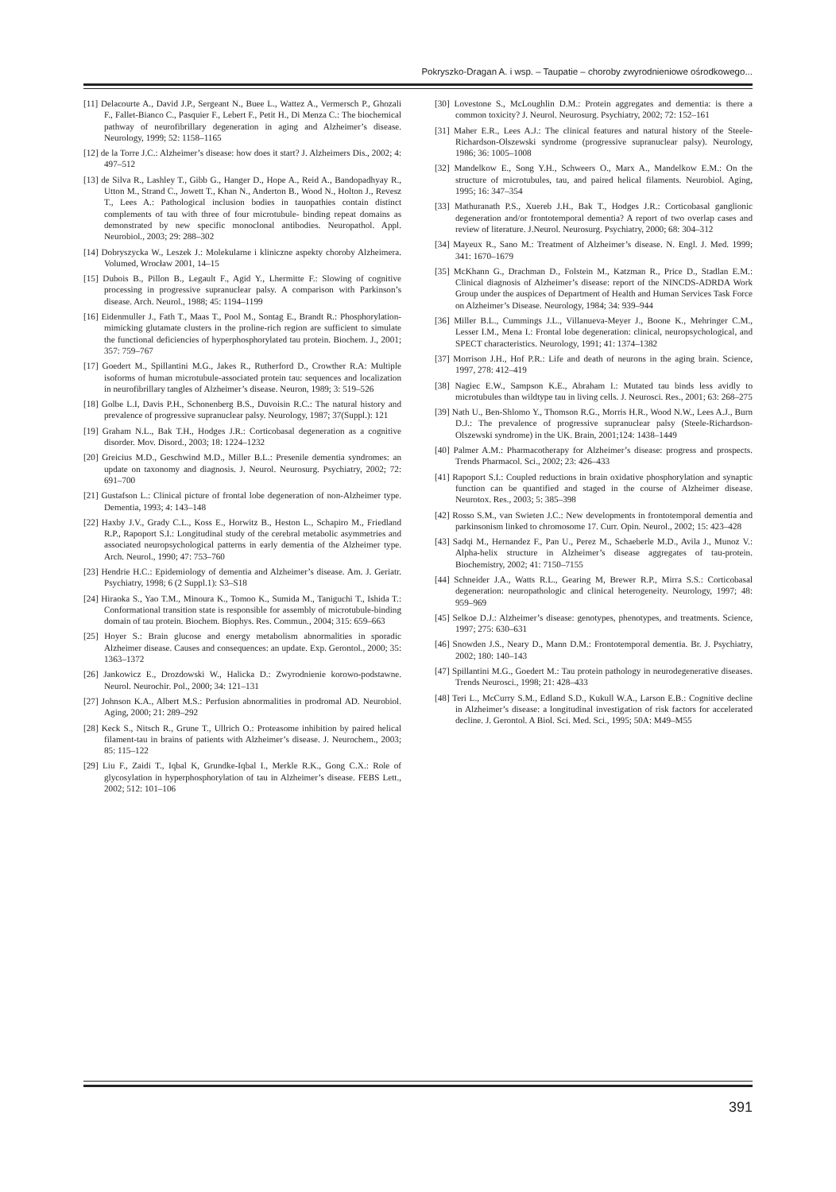Pokryszko-Dragan A. i wsp. – Taupatie – choroby zwyrodnieniowe ośrodkowego...
[11] Delacourte A., David J.P., Sergeant N., Buee L., Wattez A., Vermersch P., Ghozali F., Fallet-Bianco C., Pasquier F., Lebert F., Petit H., Di Menza C.: The biochemical pathway of neurofibrillary degeneration in aging and Alzheimer’s disease. Neurology, 1999; 52: 1158–1165
[12] de la Torre J.C.: Alzheimer’s disease: how does it start? J. Alzheimers Dis., 2002; 4: 497–512
[13] de Silva R., Lashley T., Gibb G., Hanger D., Hope A., Reid A., Bandopadhyay R., Utton M., Strand C., Jowett T., Khan N., Anderton B., Wood N., Holton J., Revesz T., Lees A.: Pathological inclusion bodies in tauopathies contain distinct complements of tau with three of four microtubule- binding repeat domains as demonstrated by new specific monoclonal antibodies. Neuropathol. Appl. Neurobiol., 2003; 29: 288–302
[14] Dobryszycka W., Leszek J.: Molekularne i kliniczne aspekty choroby Alzheimera. Volumed, Wrocław 2001, 14–15
[15] Dubois B., Pillon B., Legault F., Agid Y., Lhermitte F.: Slowing of cognitive processing in progressive supranuclear palsy. A comparison with Parkinson’s disease. Arch. Neurol., 1988; 45: 1194–1199
[16] Eidenmuller J., Fath T., Maas T., Pool M., Sontag E., Brandt R.: Phosphorylation-mimicking glutamate clusters in the proline-rich region are sufficient to simulate the functional deficiencies of hyperphosphorylated tau protein. Biochem. J., 2001; 357: 759–767
[17] Goedert M., Spillantini M.G., Jakes R., Rutherford D., Crowther R.A: Multiple isoforms of human microtubule-associated protein tau: sequences and localization in neurofibrillary tangles of Alzheimer’s disease. Neuron, 1989; 3: 519–526
[18] Golbe L.I, Davis P.H., Schonenberg B.S., Duvoisin R.C.: The natural history and prevalence of progressive supranuclear palsy. Neurology, 1987; 37(Suppl.): 121
[19] Graham N.L., Bak T.H., Hodges J.R.: Corticobasal degeneration as a cognitive disorder. Mov. Disord., 2003; 18: 1224–1232
[20] Greicius M.D., Geschwind M.D., Miller B.L.: Presenile dementia syndromes: an update on taxonomy and diagnosis. J. Neurol. Neurosurg. Psychiatry, 2002; 72: 691–700
[21] Gustafson L.: Clinical picture of frontal lobe degeneration of non-Alzheimer type. Dementia, 1993; 4: 143–148
[22] Haxby J.V., Grady C.L., Koss E., Horwitz B., Heston L., Schapiro M., Friedland R.P., Rapoport S.I.: Longitudinal study of the cerebral metabolic asymmetries and associated neuropsychological patterns in early dementia of the Alzheimer type. Arch. Neurol., 1990; 47: 753–760
[23] Hendrie H.C.: Epidemiology of dementia and Alzheimer’s disease. Am. J. Geriatr. Psychiatry, 1998; 6 (2 Suppl.1): S3–S18
[24] Hiraoka S., Yao T.M., Minoura K., Tomoo K., Sumida M., Taniguchi T., Ishida T.: Conformational transition state is responsible for assembly of microtubule-binding domain of tau protein. Biochem. Biophys. Res. Commun., 2004; 315: 659–663
[25] Hoyer S.: Brain glucose and energy metabolism abnormalities in sporadic Alzheimer disease. Causes and consequences: an update. Exp. Gerontol., 2000; 35: 1363–1372
[26] Jankowicz E., Drozdowski W., Halicka D.: Zwyrodnienie korowo-podstawne. Neurol. Neurochir. Pol., 2000; 34: 121–131
[27] Johnson K.A., Albert M.S.: Perfusion abnormalities in prodromal AD. Neurobiol. Aging, 2000; 21: 289–292
[28] Keck S., Nitsch R., Grune T., Ullrich O.: Proteasome inhibition by paired helical filament-tau in brains of patients with Alzheimer’s disease. J. Neurochem., 2003; 85: 115–122
[29] Liu F., Zaidi T., Iqbal K, Grundke-Iqbal I., Merkle R.K., Gong C.X.: Role of glycosylation in hyperphosphorylation of tau in Alzheimer’s disease. FEBS Lett., 2002; 512: 101–106
[30] Lovestone S., McLoughlin D.M.: Protein aggregates and dementia: is there a common toxicity? J. Neurol. Neurosurg. Psychiatry, 2002; 72: 152–161
[31] Maher E.R., Lees A.J.: The clinical features and natural history of the Steele-Richardson-Olszewski syndrome (progressive supranuclear palsy). Neurology, 1986; 36: 1005–1008
[32] Mandelkow E., Song Y.H., Schweers O., Marx A., Mandelkow E.M.: On the structure of microtubules, tau, and paired helical filaments. Neurobiol. Aging, 1995; 16: 347–354
[33] Mathuranath P.S., Xuereb J.H., Bak T., Hodges J.R.: Corticobasal ganglionic degeneration and/or frontotemporal dementia? A report of two overlap cases and review of literature. J.Neurol. Neurosurg. Psychiatry, 2000; 68: 304–312
[34] Mayeux R., Sano M.: Treatment of Alzheimer’s disease. N. Engl. J. Med. 1999; 341: 1670–1679
[35] McKhann G., Drachman D., Folstein M., Katzman R., Price D., Stadlan E.M.: Clinical diagnosis of Alzheimer’s disease: report of the NINCDS-ADRDA Work Group under the auspices of Department of Health and Human Services Task Force on Alzheimer’s Disease. Neurology, 1984; 34: 939–944
[36] Miller B.L., Cummings J.L., Villanueva-Meyer J., Boone K., Mehringer C.M., Lesser I.M., Mena I.: Frontal lobe degeneration: clinical, neuropsychological, and SPECT characteristics. Neurology, 1991; 41: 1374–1382
[37] Morrison J.H., Hof P.R.: Life and death of neurons in the aging brain. Science, 1997, 278: 412–419
[38] Nagiec E.W., Sampson K.E., Abraham I.: Mutated tau binds less avidly to microtubules than wildtype tau in living cells. J. Neurosci. Res., 2001; 63: 268–275
[39] Nath U., Ben-Shlomo Y., Thomson R.G., Morris H.R., Wood N.W., Lees A.J., Burn D.J.: The prevalence of progressive supranuclear palsy (Steele-Richardson-Olszewski syndrome) in the UK. Brain, 2001;124: 1438–1449
[40] Palmer A.M.: Pharmacotherapy for Alzheimer’s disease: progress and prospects. Trends Pharmacol. Sci., 2002; 23: 426–433
[41] Rapoport S.I.: Coupled reductions in brain oxidative phosphorylation and synaptic function can be quantified and staged in the course of Alzheimer disease. Neurotox. Res., 2003; 5: 385–398
[42] Rosso S.M., van Swieten J.C.: New developments in frontotemporal dementia and parkinsonism linked to chromosome 17. Curr. Opin. Neurol., 2002; 15: 423–428
[43] Sadqi M., Hernandez F., Pan U., Perez M., Schaeberle M.D., Avila J., Munoz V.: Alpha-helix structure in Alzheimer’s disease aggregates of tau-protein. Biochemistry, 2002; 41: 7150–7155
[44] Schneider J.A., Watts R.L., Gearing M, Brewer R.P., Mirra S.S.: Corticobasal degeneration: neuropathologic and clinical heterogeneity. Neurology, 1997; 48: 959–969
[45] Selkoe D.J.: Alzheimer’s disease: genotypes, phenotypes, and treatments. Science, 1997; 275: 630–631
[46] Snowden J.S., Neary D., Mann D.M.: Frontotemporal dementia. Br. J. Psychiatry, 2002; 180: 140–143
[47] Spillantini M.G., Goedert M.: Tau protein pathology in neurodegenerative diseases. Trends Neurosci., 1998; 21: 428–433
[48] Teri L., McCurry S.M., Edland S.D., Kukull W.A., Larson E.B.: Cognitive decline in Alzheimer’s disease: a longitudinal investigation of risk factors for accelerated decline. J. Gerontol. A Biol. Sci. Med. Sci., 1995; 50A: M49–M55
391